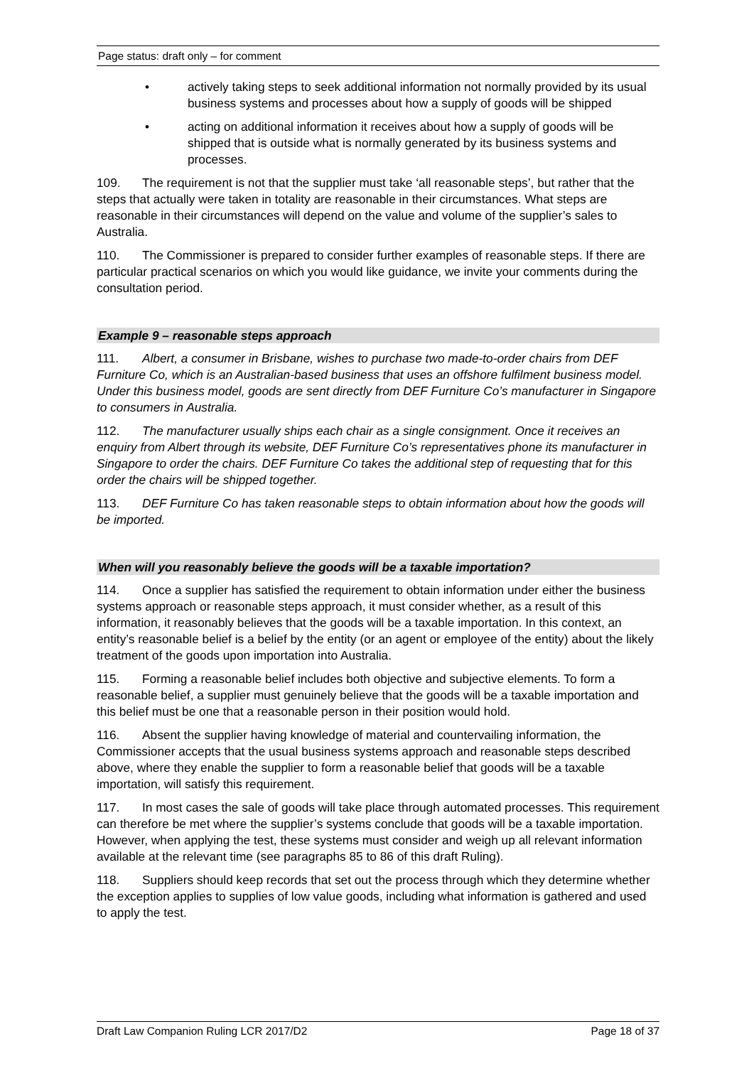Page status: draft only – for comment
• actively taking steps to seek additional information not normally provided by its usual business systems and processes about how a supply of goods will be shipped
• acting on additional information it receives about how a supply of goods will be shipped that is outside what is normally generated by its business systems and processes.
109. The requirement is not that the supplier must take ‘all reasonable steps’, but rather that the steps that actually were taken in totality are reasonable in their circumstances. What steps are reasonable in their circumstances will depend on the value and volume of the supplier’s sales to Australia.
110. The Commissioner is prepared to consider further examples of reasonable steps. If there are particular practical scenarios on which you would like guidance, we invite your comments during the consultation period.
Example 9 – reasonable steps approach
111. Albert, a consumer in Brisbane, wishes to purchase two made-to-order chairs from DEF Furniture Co, which is an Australian-based business that uses an offshore fulfilment business model. Under this business model, goods are sent directly from DEF Furniture Co’s manufacturer in Singapore to consumers in Australia.
112. The manufacturer usually ships each chair as a single consignment. Once it receives an enquiry from Albert through its website, DEF Furniture Co’s representatives phone its manufacturer in Singapore to order the chairs. DEF Furniture Co takes the additional step of requesting that for this order the chairs will be shipped together.
113. DEF Furniture Co has taken reasonable steps to obtain information about how the goods will be imported.
When will you reasonably believe the goods will be a taxable importation?
114. Once a supplier has satisfied the requirement to obtain information under either the business systems approach or reasonable steps approach, it must consider whether, as a result of this information, it reasonably believes that the goods will be a taxable importation. In this context, an entity’s reasonable belief is a belief by the entity (or an agent or employee of the entity) about the likely treatment of the goods upon importation into Australia.
115. Forming a reasonable belief includes both objective and subjective elements. To form a reasonable belief, a supplier must genuinely believe that the goods will be a taxable importation and this belief must be one that a reasonable person in their position would hold.
116. Absent the supplier having knowledge of material and countervailing information, the Commissioner accepts that the usual business systems approach and reasonable steps described above, where they enable the supplier to form a reasonable belief that goods will be a taxable importation, will satisfy this requirement.
117. In most cases the sale of goods will take place through automated processes. This requirement can therefore be met where the supplier’s systems conclude that goods will be a taxable importation. However, when applying the test, these systems must consider and weigh up all relevant information available at the relevant time (see paragraphs 85 to 86 of this draft Ruling).
118. Suppliers should keep records that set out the process through which they determine whether the exception applies to supplies of low value goods, including what information is gathered and used to apply the test.
Draft Law Companion Ruling LCR 2017/D2 Page 18 of 37